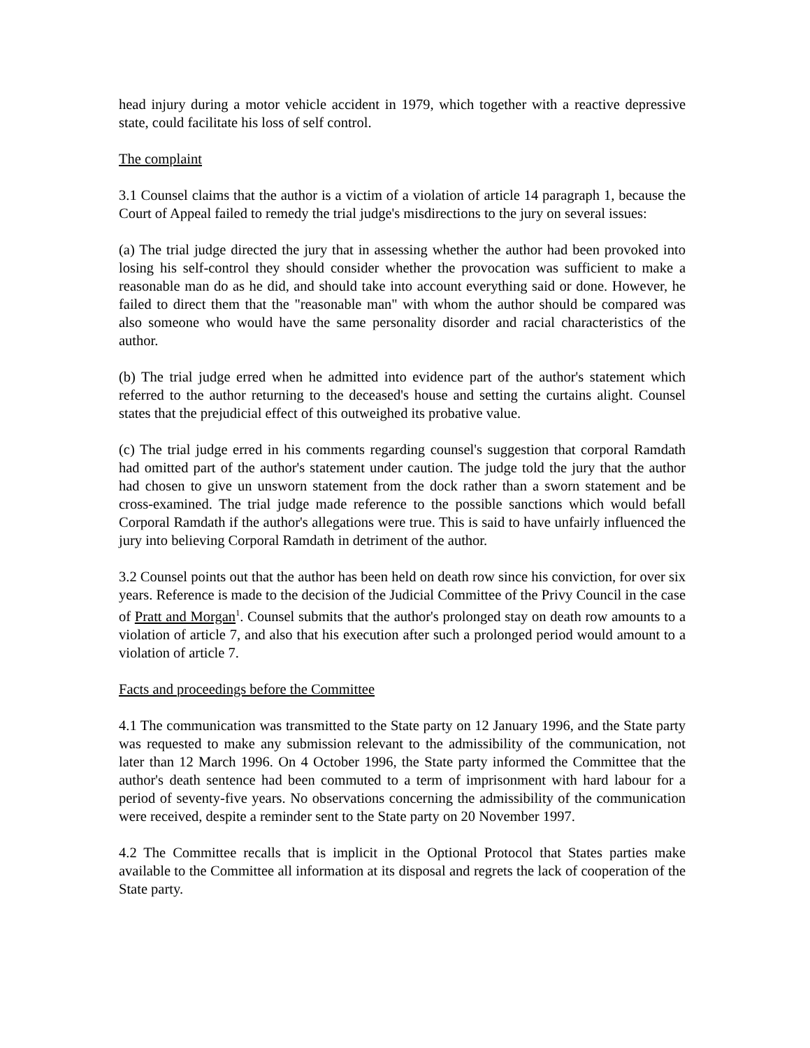head injury during a motor vehicle accident in 1979, which together with a reactive depressive state, could facilitate his loss of self control.
The complaint
3.1 Counsel claims that the author is a victim of a violation of article 14 paragraph 1, because the Court of Appeal failed to remedy the trial judge's misdirections to the jury on several issues:
(a) The trial judge directed the jury that in assessing whether the author had been provoked into losing his self-control they should consider whether the provocation was sufficient to make a reasonable man do as he did, and should take into account everything said or done. However, he failed to direct them that the "reasonable man" with whom the author should be compared was also someone who would have the same personality disorder and racial characteristics of the author.
(b) The trial judge erred when he admitted into evidence part of the author's statement which referred to the author returning to the deceased's house and setting the curtains alight. Counsel states that the prejudicial effect of this outweighed its probative value.
(c) The trial judge erred in his comments regarding counsel's suggestion that corporal Ramdath had omitted part of the author's statement under caution. The judge told the jury that the author had chosen to give un unsworn statement from the dock rather than a sworn statement and be cross-examined. The trial judge made reference to the possible sanctions which would befall Corporal Ramdath if the author's allegations were true. This is said to have unfairly influenced the jury into believing Corporal Ramdath in detriment of the author.
3.2 Counsel points out that the author has been held on death row since his conviction, for over six years. Reference is made to the decision of the Judicial Committee of the Privy Council in the case of Pratt and Morgan<sup>1</sup>. Counsel submits that the author's prolonged stay on death row amounts to a violation of article 7, and also that his execution after such a prolonged period would amount to a violation of article 7.
Facts and proceedings before the Committee
4.1 The communication was transmitted to the State party on 12 January 1996, and the State party was requested to make any submission relevant to the admissibility of the communication, not later than 12 March 1996. On 4 October 1996, the State party informed the Committee that the author's death sentence had been commuted to a term of imprisonment with hard labour for a period of seventy-five years. No observations concerning the admissibility of the communication were received, despite a reminder sent to the State party on 20 November 1997.
4.2 The Committee recalls that is implicit in the Optional Protocol that States parties make available to the Committee all information at its disposal and regrets the lack of cooperation of the State party.